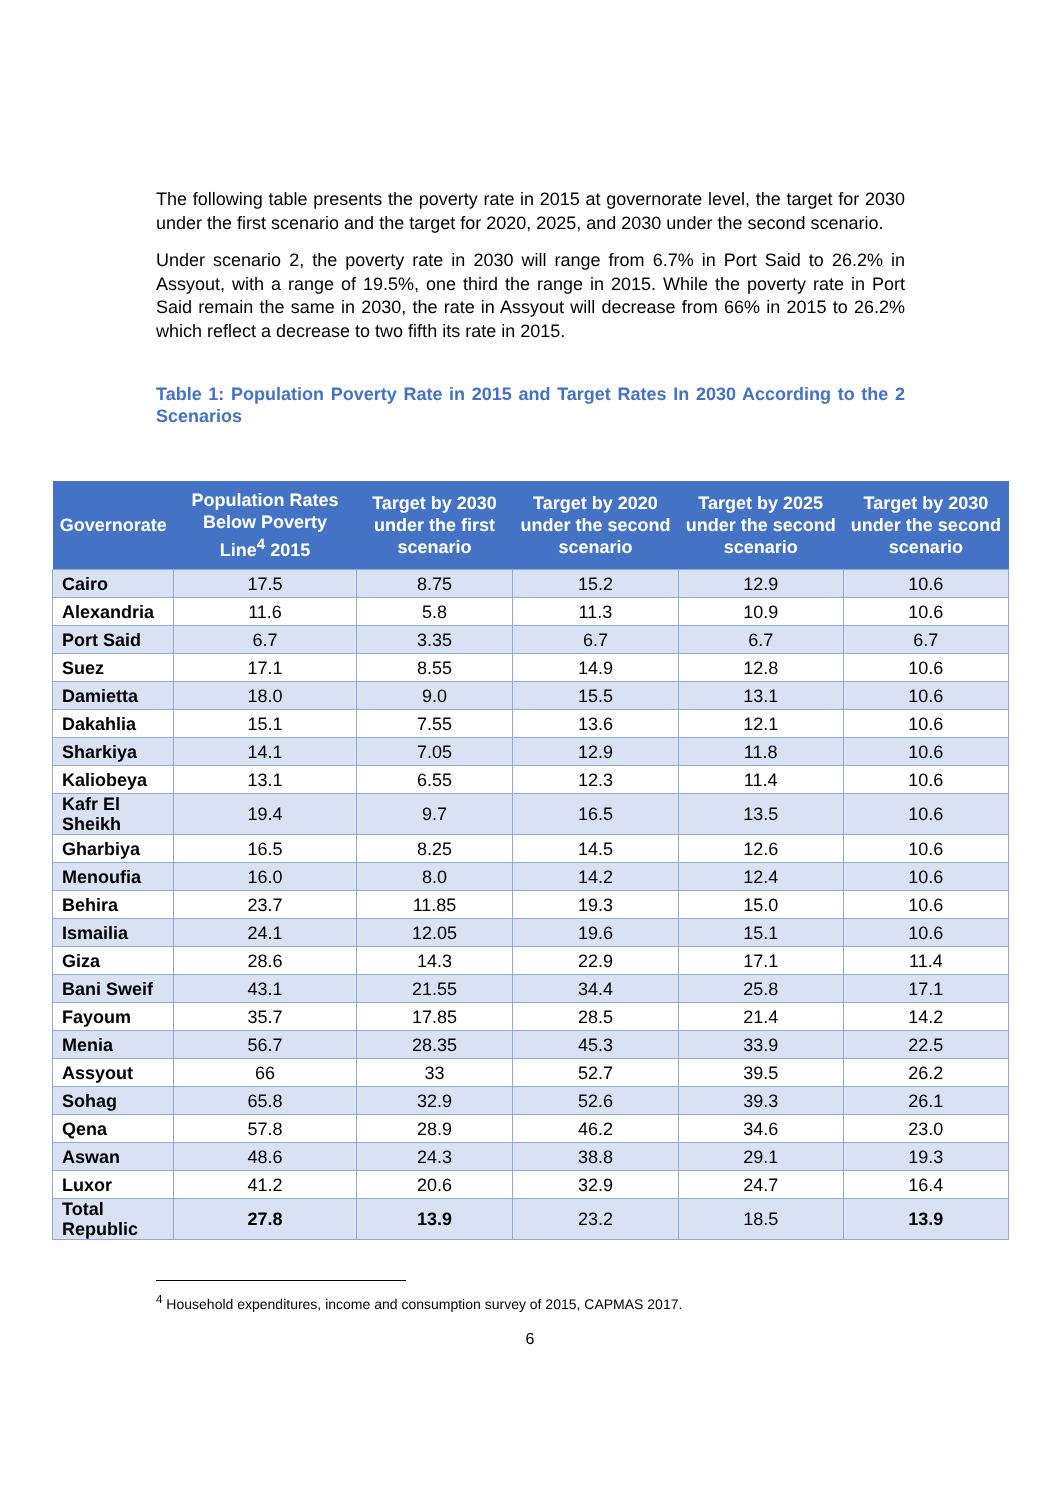The following table presents the poverty rate in 2015 at governorate level, the target for 2030 under the first scenario and the target for 2020, 2025, and 2030 under the second scenario.
Under scenario 2, the poverty rate in 2030 will range from 6.7% in Port Said to 26.2% in Assyout, with a range of 19.5%, one third the range in 2015. While the poverty rate in Port Said remain the same in 2030, the rate in Assyout will decrease from 66% in 2015 to 26.2% which reflect a decrease to two fifth its rate in 2015.
Table 1: Population Poverty Rate in 2015 and Target Rates In 2030 According to the 2 Scenarios
| Governorate | Population Rates Below Poverty Line<sup>4</sup> 2015 | Target by 2030 under the first scenario | Target by 2020 under the second scenario | Target by 2025 under the second scenario | Target by 2030 under the second scenario |
| --- | --- | --- | --- | --- | --- |
| Cairo | 17.5 | 8.75 | 15.2 | 12.9 | 10.6 |
| Alexandria | 11.6 | 5.8 | 11.3 | 10.9 | 10.6 |
| Port Said | 6.7 | 3.35 | 6.7 | 6.7 | 6.7 |
| Suez | 17.1 | 8.55 | 14.9 | 12.8 | 10.6 |
| Damietta | 18.0 | 9.0 | 15.5 | 13.1 | 10.6 |
| Dakahlia | 15.1 | 7.55 | 13.6 | 12.1 | 10.6 |
| Sharkiya | 14.1 | 7.05 | 12.9 | 11.8 | 10.6 |
| Kaliobeya | 13.1 | 6.55 | 12.3 | 11.4 | 10.6 |
| Kafr El Sheikh | 19.4 | 9.7 | 16.5 | 13.5 | 10.6 |
| Gharbiya | 16.5 | 8.25 | 14.5 | 12.6 | 10.6 |
| Menoufia | 16.0 | 8.0 | 14.2 | 12.4 | 10.6 |
| Behira | 23.7 | 11.85 | 19.3 | 15.0 | 10.6 |
| Ismailia | 24.1 | 12.05 | 19.6 | 15.1 | 10.6 |
| Giza | 28.6 | 14.3 | 22.9 | 17.1 | 11.4 |
| Bani Sweif | 43.1 | 21.55 | 34.4 | 25.8 | 17.1 |
| Fayoum | 35.7 | 17.85 | 28.5 | 21.4 | 14.2 |
| Menia | 56.7 | 28.35 | 45.3 | 33.9 | 22.5 |
| Assyout | 66 | 33 | 52.7 | 39.5 | 26.2 |
| Sohag | 65.8 | 32.9 | 52.6 | 39.3 | 26.1 |
| Qena | 57.8 | 28.9 | 46.2 | 34.6 | 23.0 |
| Aswan | 48.6 | 24.3 | 38.8 | 29.1 | 19.3 |
| Luxor | 41.2 | 20.6 | 32.9 | 24.7 | 16.4 |
| Total Republic | 27.8 | 13.9 | 23.2 | 18.5 | 13.9 |
<sup>4</sup> Household expenditures, income and consumption survey of 2015, CAPMAS 2017.
6